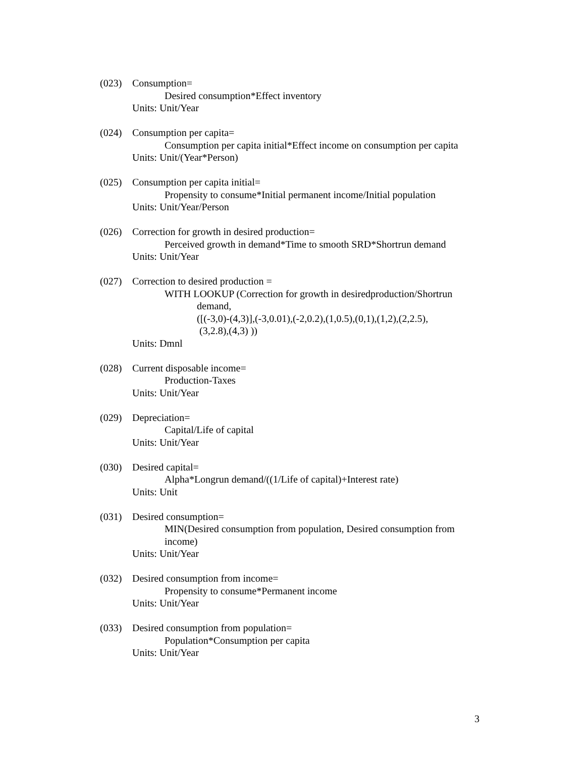(023) Consumption=
Desired consumption*Effect inventory
Units: Unit/Year
(024) Consumption per capita=
Consumption per capita initial*Effect income on consumption per capita
Units: Unit/(Year*Person)
(025) Consumption per capita initial=
Propensity to consume*Initial permanent income/Initial population
Units: Unit/Year/Person
(026) Correction for growth in desired production=
Perceived growth in demand*Time to smooth SRD*Shortrun demand
Units: Unit/Year
(027) Correction to desired production =
WITH LOOKUP (Correction for growth in desiredproduction/Shortrun
demand,
([(-3,0)-(4,3)],(-3,0.01),(-2,0.2),(1,0.5),(0,1),(1,2),(2,2.5),
(3,2.8),(4,3) ))
Units: Dmnl
(028) Current disposable income=
Production-Taxes
Units: Unit/Year
(029) Depreciation=
Capital/Life of capital
Units: Unit/Year
(030) Desired capital=
Alpha*Longrun demand/((1/Life of capital)+Interest rate)
Units: Unit
(031) Desired consumption=
MIN(Desired consumption from population, Desired consumption from income)
Units: Unit/Year
(032) Desired consumption from income=
Propensity to consume*Permanent income
Units: Unit/Year
(033) Desired consumption from population=
Population*Consumption per capita
Units: Unit/Year
3